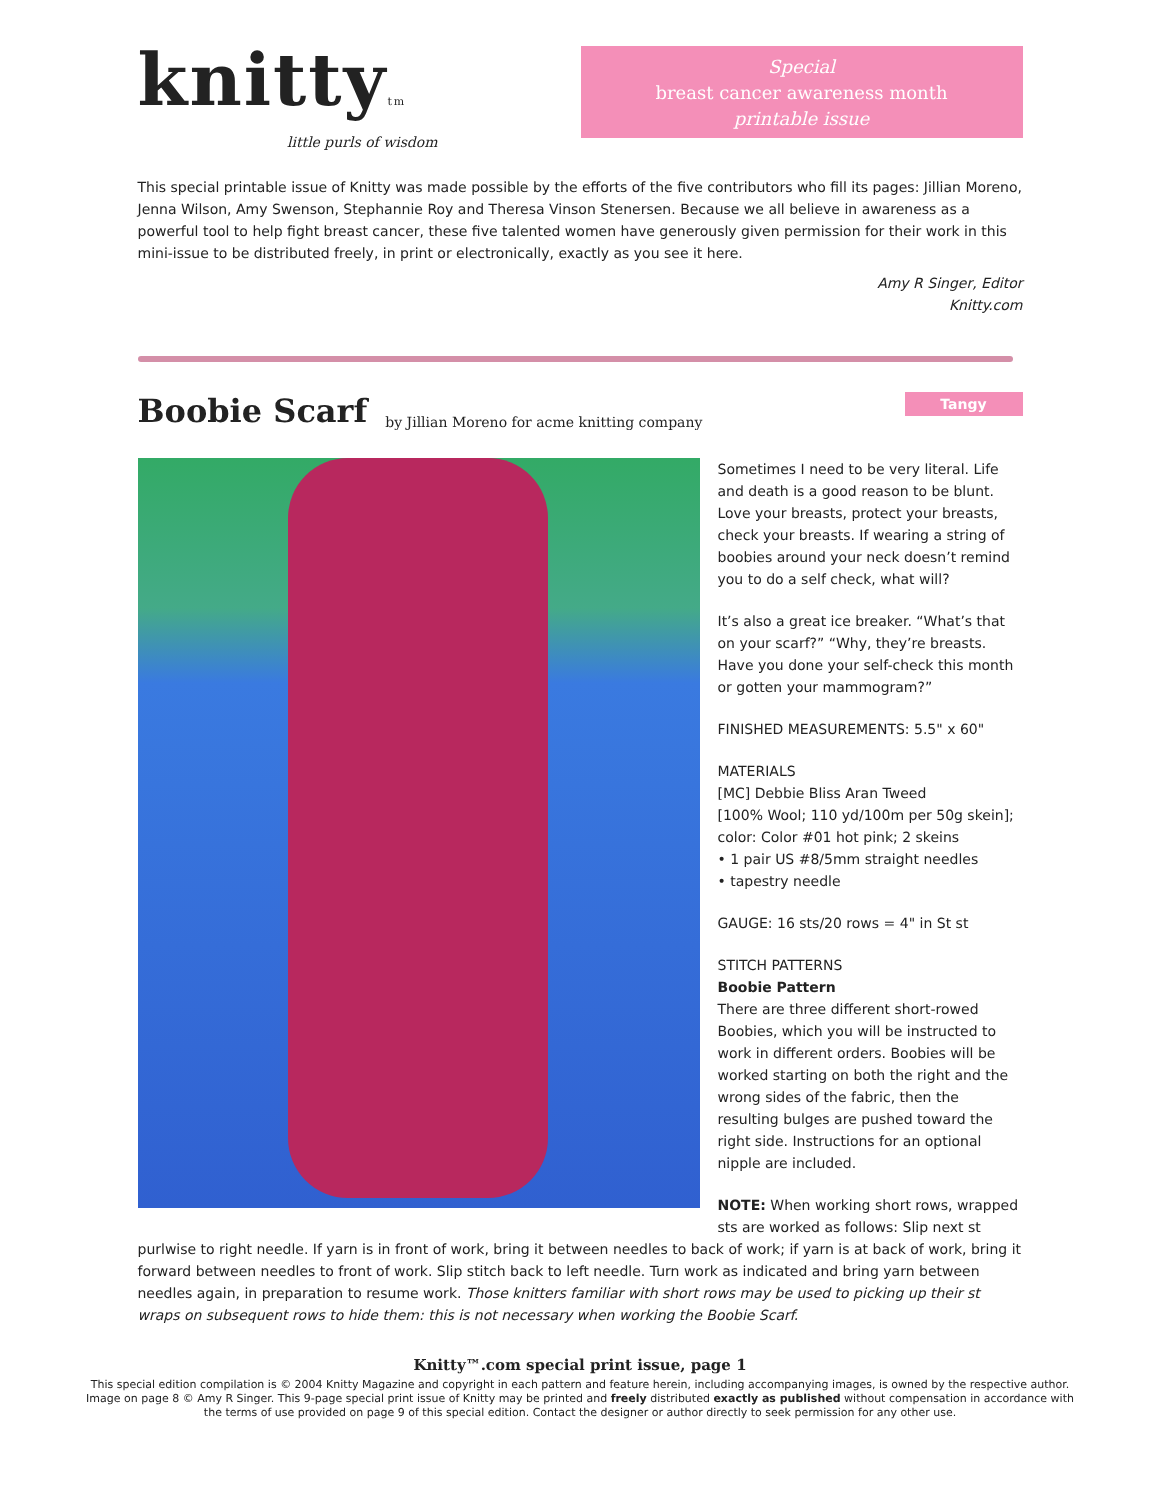knittytm
little purls of wisdom
Special
breast cancer awareness month
printable issue
This special printable issue of Knitty was made possible by the efforts of the five contributors who fill its pages: Jillian Moreno, Jenna Wilson, Amy Swenson, Stephannie Roy and Theresa Vinson Stenersen. Because we all believe in awareness as a powerful tool to help fight breast cancer, these five talented women have generously given permission for their work in this mini-issue to be distributed freely, in print or electronically, exactly as you see it here.
Amy R Singer, Editor
Knitty.com
Boobie Scarf
by Jillian Moreno for acme knitting company
Tangy
Sometimes I need to be very literal. Life and death is a good reason to be blunt. Love your breasts, protect your breasts, check your breasts. If wearing a string of boobies around your neck doesn’t remind you to do a self check, what will?
It’s also a great ice breaker. “What’s that on your scarf?” “Why, they’re breasts. Have you done your self-check this month or gotten your mammogram?”
FINISHED MEASUREMENTS: 5.5" x 60"
MATERIALS
[MC] Debbie Bliss Aran Tweed
[100% Wool; 110 yd/100m per 50g skein]; color: Color #01 hot pink; 2 skeins
• 1 pair US #8/5mm straight needles
• tapestry needle
GAUGE: 16 sts/20 rows = 4" in St st
STITCH PATTERNS
Boobie Pattern
There are three different short-rowed Boobies, which you will be instructed to work in different orders. Boobies will be worked starting on both the right and the wrong sides of the fabric, then the resulting bulges are pushed toward the right side. Instructions for an optional nipple are included.
NOTE: When working short rows, wrapped sts are worked as follows: Slip next st
purlwise to right needle. If yarn is in front of work, bring it between needles to back of work; if yarn is at back of work, bring it forward between needles to front of work. Slip stitch back to left needle. Turn work as indicated and bring yarn between needles again, in preparation to resume work. Those knitters familiar with short rows may be used to picking up their st wraps on subsequent rows to hide them: this is not necessary when working the Boobie Scarf.
Knitty™.com special print issue, page 1
This special edition compilation is © 2004 Knitty Magazine and copyright in each pattern and feature herein, including accompanying images, is owned by the respective author. Image on page 8 © Amy R Singer. This 9-page special print issue of Knitty may be printed and freely distributed exactly as published without compensation in accordance with the terms of use provided on page 9 of this special edition. Contact the designer or author directly to seek permission for any other use.